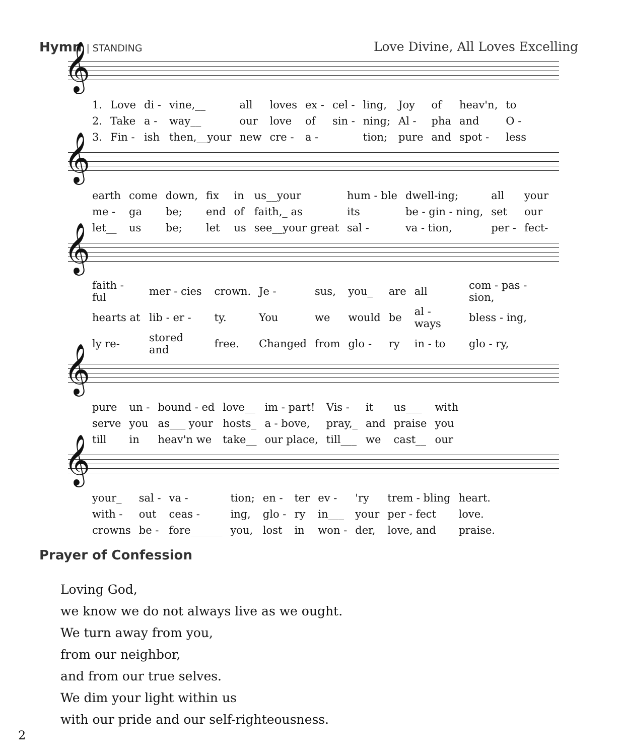Hymn | STANDING Love Divine, All Loves Excelling
𝄞
| 1. | Love | di - | vine,__ | all | loves | ex - | cel - | ling, | Joy | of | heav'n, | to |
| 2. | Take | a - | way__ | our | love | of | sin - | ning; | Al - | pha | and | O - |
| 3. | Fin - | ish | then,__your | new | cre - | a - | | tion; | pure | and | spot - | less |
𝄞
| earth | come | down, | fix | in | us__your | hum - ble | dwell-ing; | all | your |
| me - | ga | be; | end | of | faith,_ as | its | be - gin - ning, | set | our |
| let__ | us | be; | let | us | see__your great | sal - | va - tion, | per - | fect- |
𝄞
| faith - ful | mer - cies | crown. | Je - | sus, | you_ | are | all | com - pas - sion, |
| hearts at | lib - er - | ty. | You | we | would | be | al - ways | bless - ing, |
| ly re- | stored and | free. | Changed | from | glo - | ry | in - to | glo - ry, |
𝄞
| pure | un - | bound - ed | love__ | im - part! | Vis - | it | us___ | with |
| serve | you | as___ your | hosts_ | a - bove, | pray,_ | and | praise | you |
| till | in | heav'n we | take__ | our place, | till___ | we | cast__ | our |
𝄞
| your_ | sal - | va - | tion; | en - | ter | ev - | 'ry | trem - bling | heart. |
| with - | out | ceas - | ing, | glo - | ry | in___ | your | per - fect | love. |
| crowns | be - | fore______ | you, | lost | in | won - | der, | love, and | praise. |
Prayer of Confession
Loving God,
we know we do not always live as we ought.
We turn away from you,
from our neighbor,
and from our true selves.
We dim your light within us
with our pride and our self-righteousness.
2